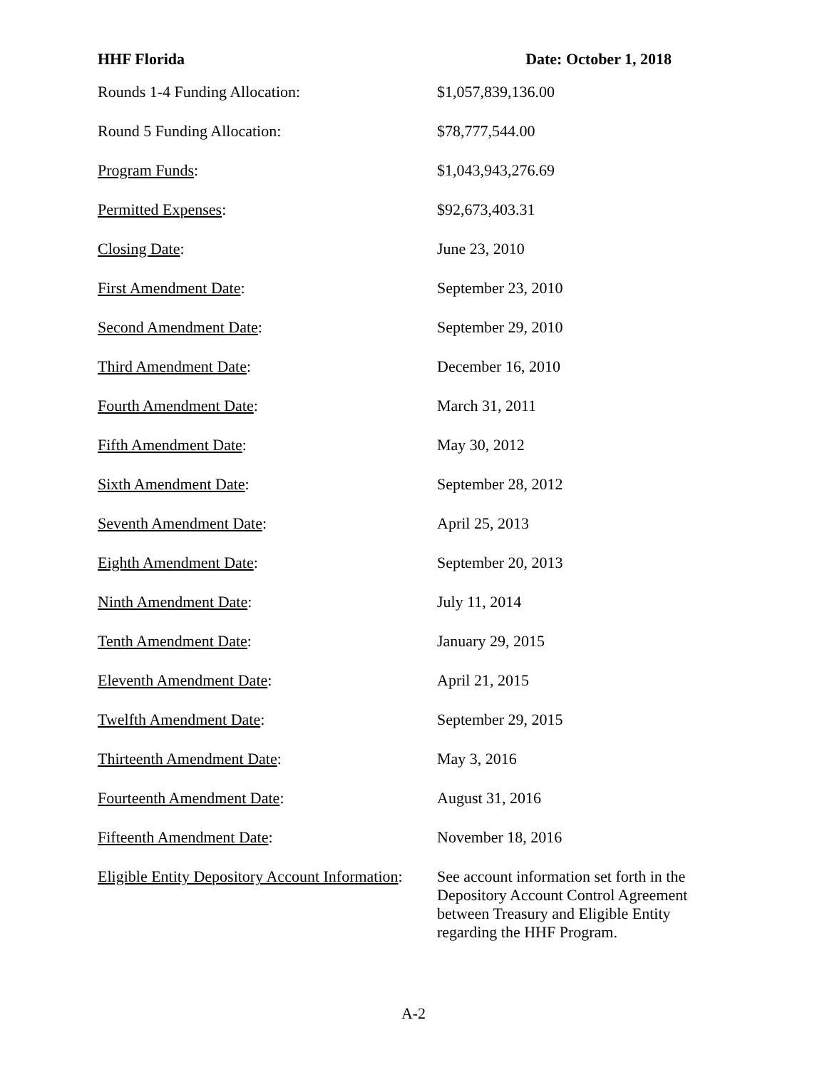HHF Florida Date: October 1, 2018
| Rounds 1-4 Funding Allocation: | $1,057,839,136.00 |
| Round 5 Funding Allocation: | $78,777,544.00 |
| Program Funds : | $1,043,943,276.69 |
| Permitted Expenses : | $92,673,403.31 |
| Closing Date : | June 23, 2010 |
| First Amendment Date : | September 23, 2010 |
| Second Amendment Date : | September 29, 2010 |
| Third Amendment Date : | December 16, 2010 |
| Fourth Amendment Date : | March 31, 2011 |
| Fifth Amendment Date : | May 30, 2012 |
| Sixth Amendment Date : | September 28, 2012 |
| Seventh Amendment Date : | April 25, 2013 |
| Eighth Amendment Date : | September 20, 2013 |
| Ninth Amendment Date : | July 11, 2014 |
| Tenth Amendment Date : | January 29, 2015 |
| Eleventh Amendment Date : | April 21, 2015 |
| Twelfth Amendment Date : | September 29, 2015 |
| Thirteenth Amendment Date : | May 3, 2016 |
| Fourteenth Amendment Date : | August 31, 2016 |
| Fifteenth Amendment Date : | November 18, 2016 |
| Eligible Entity Depository Account Information : | See account information set forth in the Depository Account Control Agreement between Treasury and Eligible Entity regarding the HHF Program. |
A-2